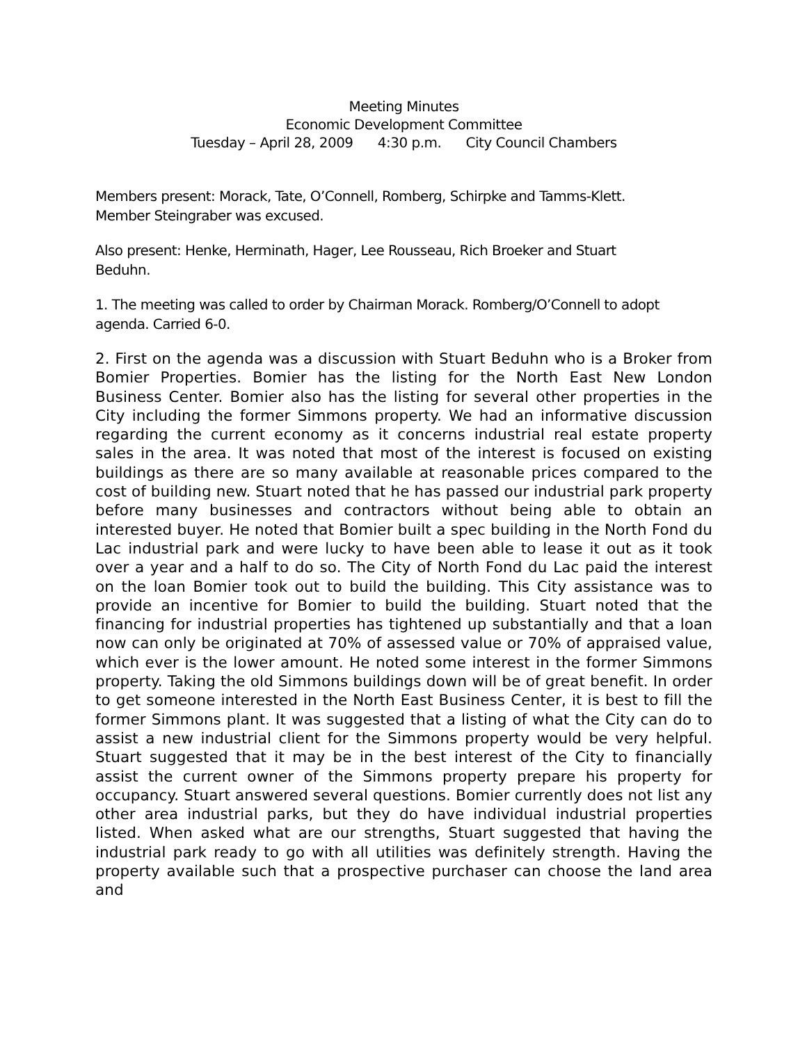Meeting Minutes
Economic Development Committee
Tuesday – April 28, 2009 4:30 p.m. City Council Chambers
Members present: Morack, Tate, O’Connell, Romberg, Schirpke and Tamms-Klett.
Member Steingraber was excused.
Also present: Henke, Herminath, Hager, Lee Rousseau, Rich Broeker and Stuart
Beduhn.
1. The meeting was called to order by Chairman Morack. Romberg/O’Connell to adopt
agenda. Carried 6-0.
2. First on the agenda was a discussion with Stuart Beduhn who is a Broker from Bomier Properties. Bomier has the listing for the North East New London Business Center. Bomier also has the listing for several other properties in the City including the former Simmons property. We had an informative discussion regarding the current economy as it concerns industrial real estate property sales in the area. It was noted that most of the interest is focused on existing buildings as there are so many available at reasonable prices compared to the cost of building new. Stuart noted that he has passed our industrial park property before many businesses and contractors without being able to obtain an interested buyer. He noted that Bomier built a spec building in the North Fond du Lac industrial park and were lucky to have been able to lease it out as it took over a year and a half to do so. The City of North Fond du Lac paid the interest on the loan Bomier took out to build the building. This City assistance was to provide an incentive for Bomier to build the building. Stuart noted that the financing for industrial properties has tightened up substantially and that a loan now can only be originated at 70% of assessed value or 70% of appraised value, which ever is the lower amount. He noted some interest in the former Simmons property. Taking the old Simmons buildings down will be of great benefit. In order to get someone interested in the North East Business Center, it is best to fill the former Simmons plant. It was suggested that a listing of what the City can do to assist a new industrial client for the Simmons property would be very helpful. Stuart suggested that it may be in the best interest of the City to financially assist the current owner of the Simmons property prepare his property for occupancy. Stuart answered several questions. Bomier currently does not list any other area industrial parks, but they do have individual industrial properties listed. When asked what are our strengths, Stuart suggested that having the industrial park ready to go with all utilities was definitely strength. Having the property available such that a prospective purchaser can choose the land area and